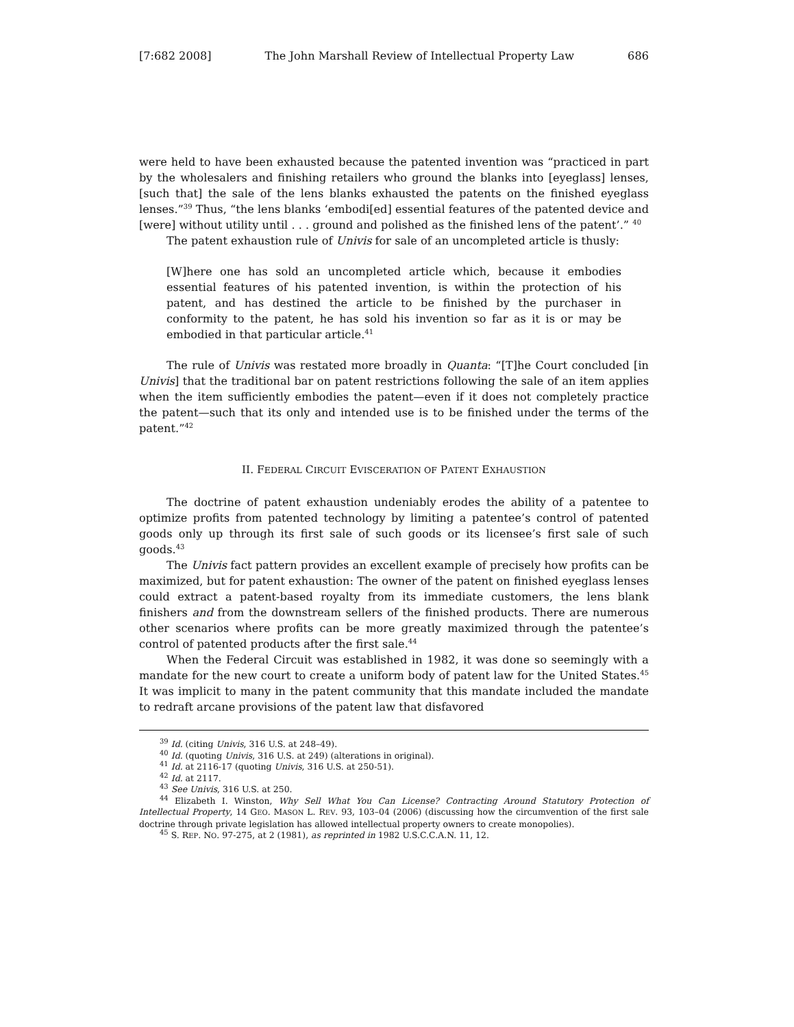[7:682 2008] The John Marshall Review of Intellectual Property Law 686
were held to have been exhausted because the patented invention was “practiced in part by the wholesalers and finishing retailers who ground the blanks into [eyeglass] lenses, [such that] the sale of the lens blanks exhausted the patents on the finished eyeglass lenses.”<sup>39</sup> Thus, “the lens blanks ‘embodi[ed] essential features of the patented device and [were] without utility until . . . ground and polished as the finished lens of the patent’.” <sup>40</sup>
The patent exhaustion rule of Univis for sale of an uncompleted article is thusly:
[W]here one has sold an uncompleted article which, because it embodies essential features of his patented invention, is within the protection of his patent, and has destined the article to be finished by the purchaser in conformity to the patent, he has sold his invention so far as it is or may be embodied in that particular article.<sup>41</sup>
The rule of Univis was restated more broadly in Quanta: “[T]he Court concluded [in Univis] that the traditional bar on patent restrictions following the sale of an item applies when the item sufficiently embodies the patent—even if it does not completely practice the patent—such that its only and intended use is to be finished under the terms of the patent.”<sup>42</sup>
II. FEDERAL CIRCUIT EVISCERATION OF PATENT EXHAUSTION
The doctrine of patent exhaustion undeniably erodes the ability of a patentee to optimize profits from patented technology by limiting a patentee’s control of patented goods only up through its first sale of such goods or its licensee’s first sale of such goods.<sup>43</sup>
The Univis fact pattern provides an excellent example of precisely how profits can be maximized, but for patent exhaustion: The owner of the patent on finished eyeglass lenses could extract a patent-based royalty from its immediate customers, the lens blank finishers and from the downstream sellers of the finished products. There are numerous other scenarios where profits can be more greatly maximized through the patentee’s control of patented products after the first sale.<sup>44</sup>
When the Federal Circuit was established in 1982, it was done so seemingly with a mandate for the new court to create a uniform body of patent law for the United States.<sup>45</sup> It was implicit to many in the patent community that this mandate included the mandate to redraft arcane provisions of the patent law that disfavored
<sup>39</sup> Id. (citing Univis, 316 U.S. at 248–49).
<sup>40</sup> Id. (quoting Univis, 316 U.S. at 249) (alterations in original).
<sup>41</sup> Id. at 2116-17 (quoting Univis, 316 U.S. at 250-51).
<sup>42</sup> Id. at 2117.
<sup>43</sup> See Univis, 316 U.S. at 250.
<sup>44</sup> Elizabeth I. Winston, Why Sell What You Can License? Contracting Around Statutory Protection of Intellectual Property, 14 GEO. MASON L. REV. 93, 103–04 (2006) (discussing how the circumvention of the first sale doctrine through private legislation has allowed intellectual property owners to create monopolies).
<sup>45</sup> S. REP. NO. 97-275, at 2 (1981), as reprinted in 1982 U.S.C.C.A.N. 11, 12.